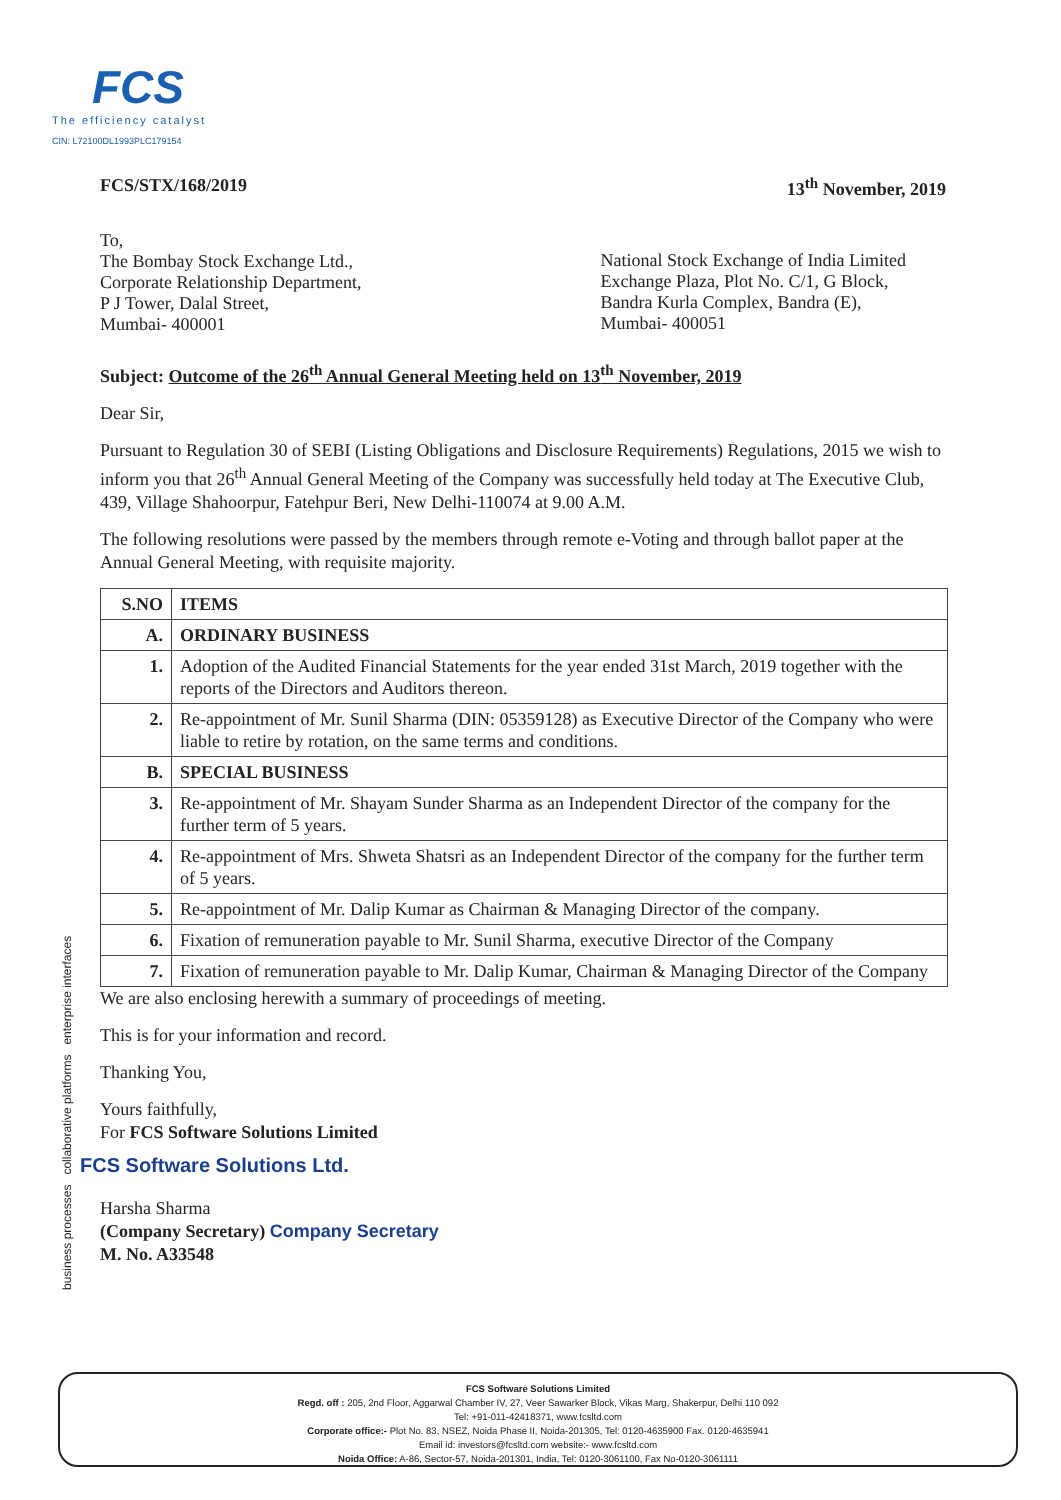FCS
The efficiency catalyst
CIN: L72100DL1993PLC179154
business processes collaborative platforms enterprise interfaces
FCS/STX/168/2019 13<sup>th</sup> November, 2019
To,
The Bombay Stock Exchange Ltd.,
Corporate Relationship Department,
P J Tower, Dalal Street,
Mumbai- 400001
National Stock Exchange of India Limited
Exchange Plaza, Plot No. C/1, G Block,
Bandra Kurla Complex, Bandra (E),
Mumbai- 400051
Subject: Outcome of the 26<sup>th</sup> Annual General Meeting held on 13<sup>th</sup> November, 2019
Dear Sir,
Pursuant to Regulation 30 of SEBI (Listing Obligations and Disclosure Requirements) Regulations, 2015 we wish to inform you that 26<sup>th</sup> Annual General Meeting of the Company was successfully held today at The Executive Club, 439, Village Shahoorpur, Fatehpur Beri, New Delhi-110074 at 9.00 A.M.
The following resolutions were passed by the members through remote e-Voting and through ballot paper at the Annual General Meeting, with requisite majority.
| S.NO | ITEMS |
| --- | --- |
| A. | ORDINARY BUSINESS |
| 1. | Adoption of the Audited Financial Statements for the year ended 31st March, 2019 together with the reports of the Directors and Auditors thereon. |
| 2. | Re-appointment of Mr. Sunil Sharma (DIN: 05359128) as Executive Director of the Company who were liable to retire by rotation, on the same terms and conditions. |
| B. | SPECIAL BUSINESS |
| 3. | Re-appointment of Mr. Shayam Sunder Sharma as an Independent Director of the company for the further term of 5 years. |
| 4. | Re-appointment of Mrs. Shweta Shatsri as an Independent Director of the company for the further term of 5 years. |
| 5. | Re-appointment of Mr. Dalip Kumar as Chairman & Managing Director of the company. |
| 6. | Fixation of remuneration payable to Mr. Sunil Sharma, executive Director of the Company |
| 7. | Fixation of remuneration payable to Mr. Dalip Kumar, Chairman & Managing Director of the Company |
We are also enclosing herewith a summary of proceedings of meeting.
This is for your information and record.
Thanking You,
Yours faithfully,
For FCS Software Solutions Limited
FCS Software Solutions Ltd.
Harsha Sharma
(Company Secretary) Company Secretary
M. No. A33548
FCS Software Solutions Limited
Regd. off : 205, 2nd Floor, Aggarwal Chamber IV, 27, Veer Sawarker Block, Vikas Marg, Shakerpur, Delhi 110 092
Tel: +91-011-42418371, www.fcsltd.com
Corporate office:- Plot No. 83, NSEZ, Noida Phase II, Noida-201305, Tel: 0120-4635900 Fax. 0120-4635941
Email id: investors@fcsltd.com website:- www.fcsltd.com
Noida Office: A-86, Sector-57, Noida-201301, India, Tel: 0120-3061100, Fax No-0120-3061111